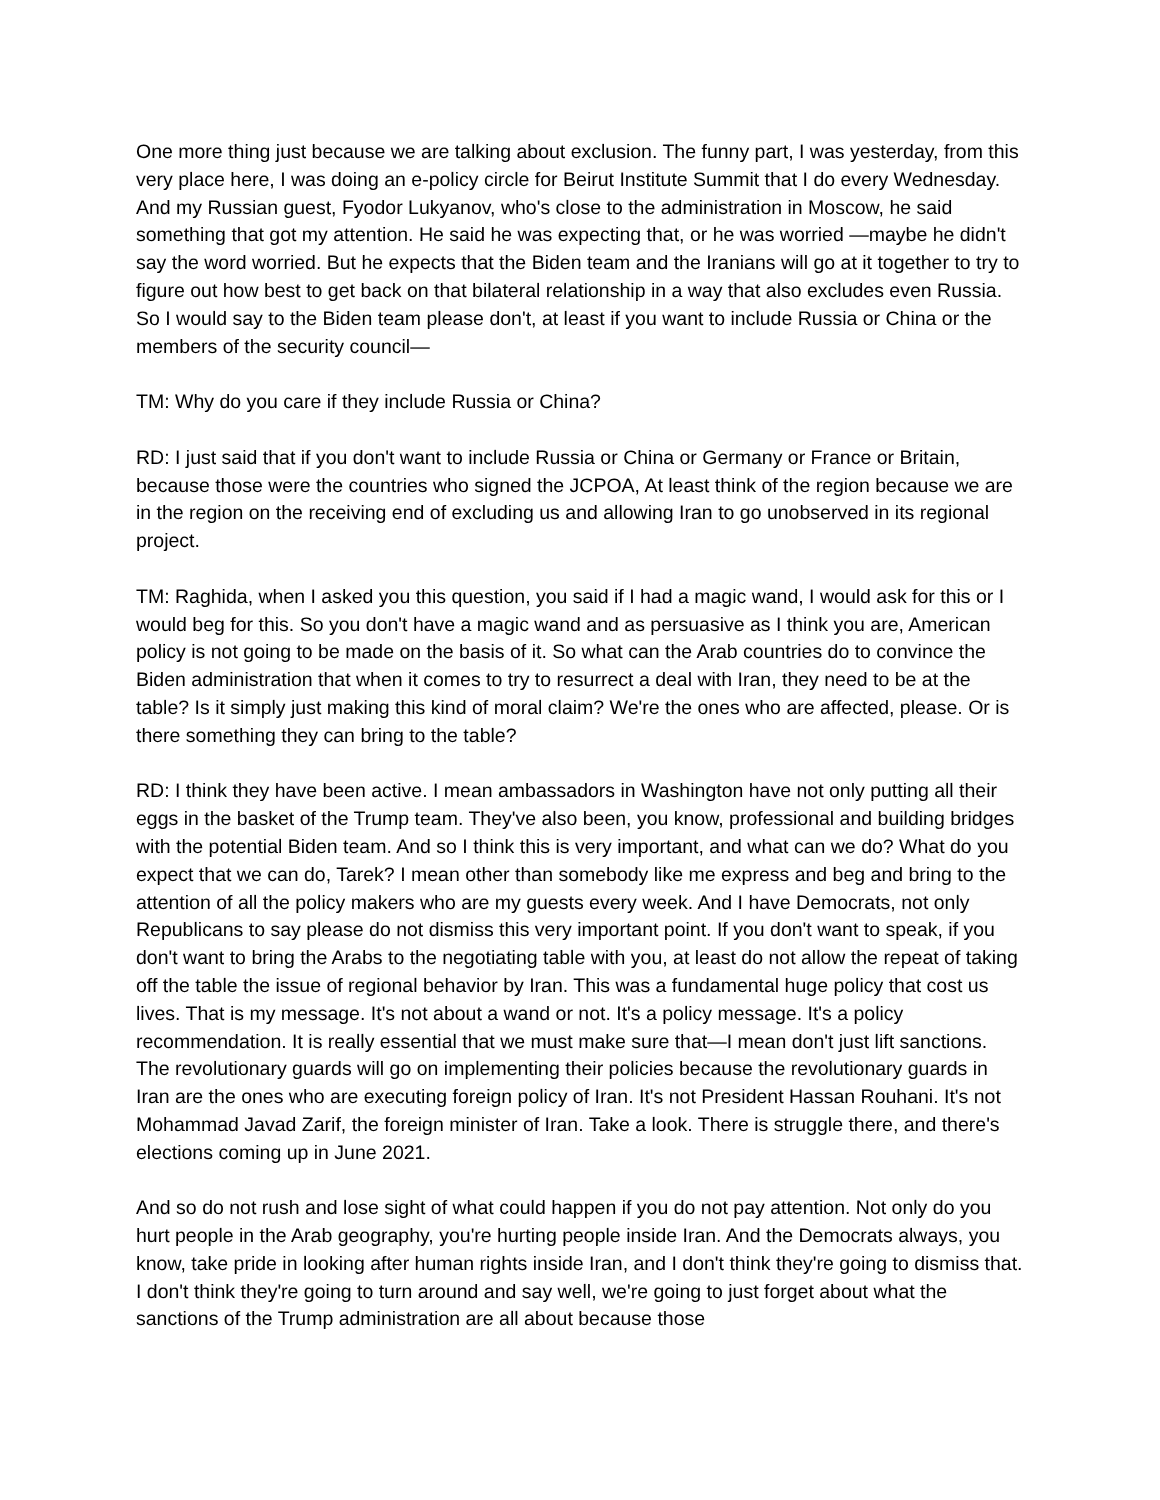One more thing just because we are talking about exclusion. The funny part, I was yesterday, from this very place here, I was doing an e-policy circle for Beirut Institute Summit that I do every Wednesday. And my Russian guest, Fyodor Lukyanov, who's close to the administration in Moscow, he said something that got my attention. He said he was expecting that, or he was worried —maybe he didn't say the word worried. But he expects that the Biden team and the Iranians will go at it together to try to figure out how best to get back on that bilateral relationship in a way that also excludes even Russia. So I would say to the Biden team please don't, at least if you want to include Russia or China or the members of the security council—
TM: Why do you care if they include Russia or China?
RD: I just said that if you don't want to include Russia or China or Germany or France or Britain, because those were the countries who signed the JCPOA, At least think of the region because we are in the region on the receiving end of excluding us and allowing Iran to go unobserved in its regional project.
TM: Raghida, when I asked you this question, you said if I had a magic wand, I would ask for this or I would beg for this. So you don't have a magic wand and as persuasive as I think you are, American policy is not going to be made on the basis of it. So what can the Arab countries do to convince the Biden administration that when it comes to try to resurrect a deal with Iran, they need to be at the table? Is it simply just making this kind of moral claim? We're the ones who are affected, please. Or is there something they can bring to the table?
RD: I think they have been active. I mean ambassadors in Washington have not only putting all their eggs in the basket of the Trump team. They've also been, you know, professional and building bridges with the potential Biden team. And so I think this is very important, and what can we do? What do you expect that we can do, Tarek? I mean other than somebody like me express and beg and bring to the attention of all the policy makers who are my guests every week. And I have Democrats, not only Republicans to say please do not dismiss this very important point. If you don't want to speak, if you don't want to bring the Arabs to the negotiating table with you, at least do not allow the repeat of taking off the table the issue of regional behavior by Iran. This was a fundamental huge policy that cost us lives. That is my message. It's not about a wand or not. It's a policy message. It's a policy recommendation. It is really essential that we must make sure that—I mean don't just lift sanctions. The revolutionary guards will go on implementing their policies because the revolutionary guards in Iran are the ones who are executing foreign policy of Iran. It's not President Hassan Rouhani. It's not Mohammad Javad Zarif, the foreign minister of Iran. Take a look. There is struggle there, and there's elections coming up in June 2021.
And so do not rush and lose sight of what could happen if you do not pay attention. Not only do you hurt people in the Arab geography, you're hurting people inside Iran. And the Democrats always, you know, take pride in looking after human rights inside Iran, and I don't think they're going to dismiss that. I don't think they're going to turn around and say well, we're going to just forget about what the sanctions of the Trump administration are all about because those